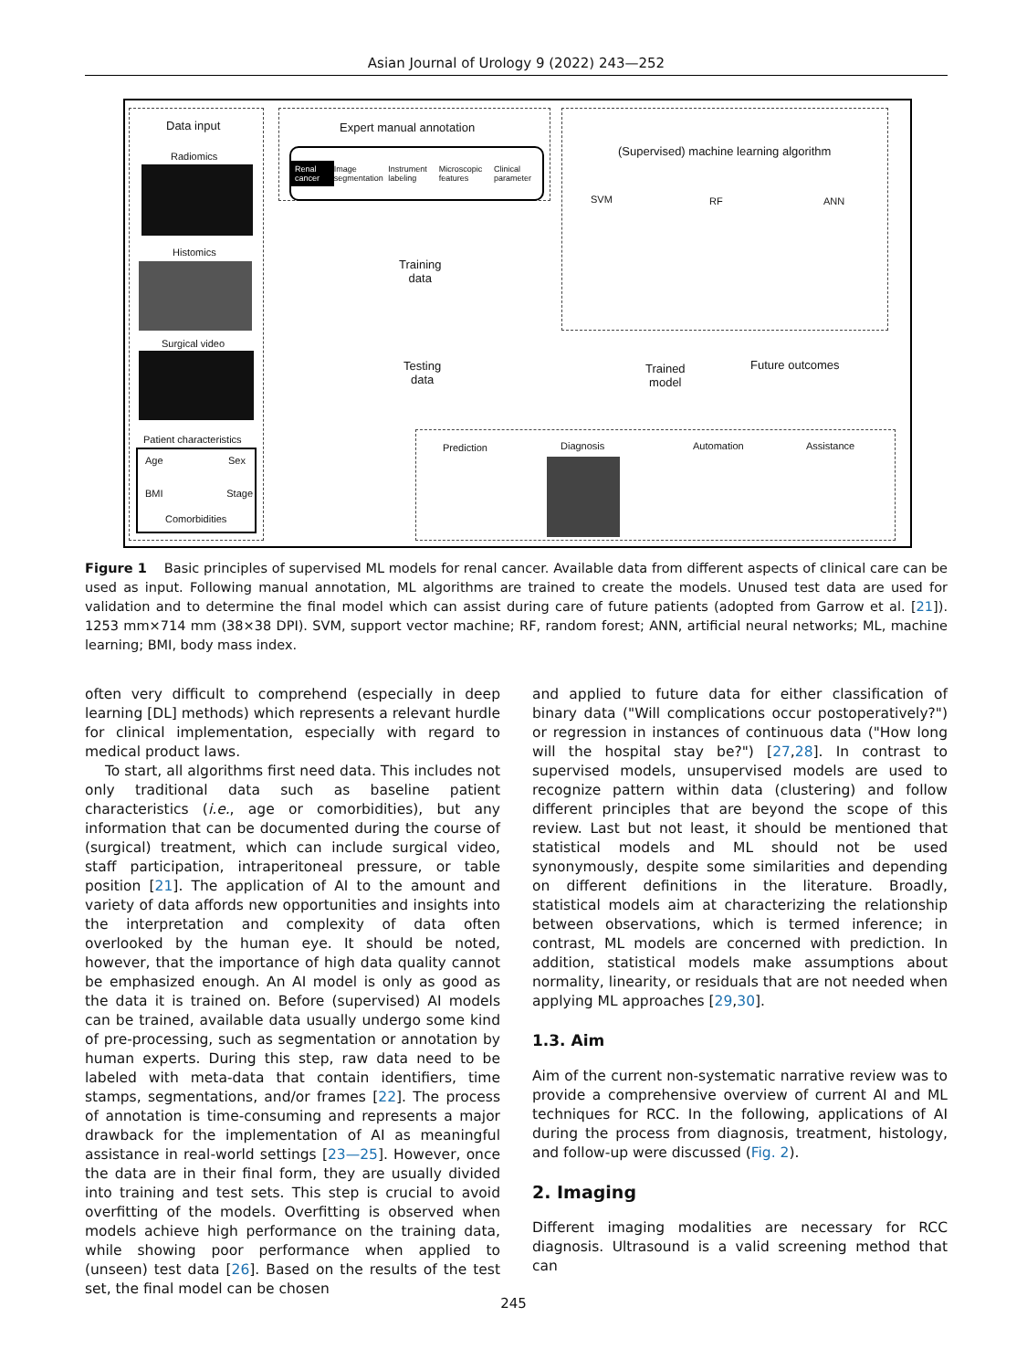Asian Journal of Urology 9 (2022) 243—252
Data input
Radiomics
Histomics
Surgical video
Patient characteristics
Age Sex
BMI Stage
Comorbidities
Expert manual annotation
Renal cancer Image segmentation Instrument labeling Microscopic features Clinical parameter
Training
data
Testing
data
(Supervised) machine learning algorithm
SVM RF ANN
Trained
model
Future outcomes
Prediction Diagnosis Automation Assistance
Figure 1 Basic principles of supervised ML models for renal cancer. Available data from different aspects of clinical care can be used as input. Following manual annotation, ML algorithms are trained to create the models. Unused test data are used for validation and to determine the final model which can assist during care of future patients (adopted from Garrow et al. [21]). 1253 mm×714 mm (38×38 DPI). SVM, support vector machine; RF, random forest; ANN, artificial neural networks; ML, machine learning; BMI, body mass index.
often very difficult to comprehend (especially in deep learning [DL] methods) which represents a relevant hurdle for clinical implementation, especially with regard to medical product laws.
To start, all algorithms first need data. This includes not only traditional data such as baseline patient characteristics (i.e., age or comorbidities), but any information that can be documented during the course of (surgical) treatment, which can include surgical video, staff participation, intraperitoneal pressure, or table position [21]. The application of AI to the amount and variety of data affords new opportunities and insights into the interpretation and complexity of data often overlooked by the human eye. It should be noted, however, that the importance of high data quality cannot be emphasized enough. An AI model is only as good as the data it is trained on. Before (supervised) AI models can be trained, available data usually undergo some kind of pre-processing, such as segmentation or annotation by human experts. During this step, raw data need to be labeled with meta-data that contain identifiers, time stamps, segmentations, and/or frames [22]. The process of annotation is time-consuming and represents a major drawback for the implementation of AI as meaningful assistance in real-world settings [23—25]. However, once the data are in their final form, they are usually divided into training and test sets. This step is crucial to avoid overfitting of the models. Overfitting is observed when models achieve high performance on the training data, while showing poor performance when applied to (unseen) test data [26]. Based on the results of the test set, the final model can be chosen
and applied to future data for either classification of binary data ("Will complications occur postoperatively?") or regression in instances of continuous data ("How long will the hospital stay be?") [27,28]. In contrast to supervised models, unsupervised models are used to recognize pattern within data (clustering) and follow different principles that are beyond the scope of this review. Last but not least, it should be mentioned that statistical models and ML should not be used synonymously, despite some similarities and depending on different definitions in the literature. Broadly, statistical models aim at characterizing the relationship between observations, which is termed inference; in contrast, ML models are concerned with prediction. In addition, statistical models make assumptions about normality, linearity, or residuals that are not needed when applying ML approaches [29,30].
1.3. Aim
Aim of the current non-systematic narrative review was to provide a comprehensive overview of current AI and ML techniques for RCC. In the following, applications of AI during the process from diagnosis, treatment, histology, and follow-up were discussed (Fig. 2).
2. Imaging
Different imaging modalities are necessary for RCC diagnosis. Ultrasound is a valid screening method that can
245